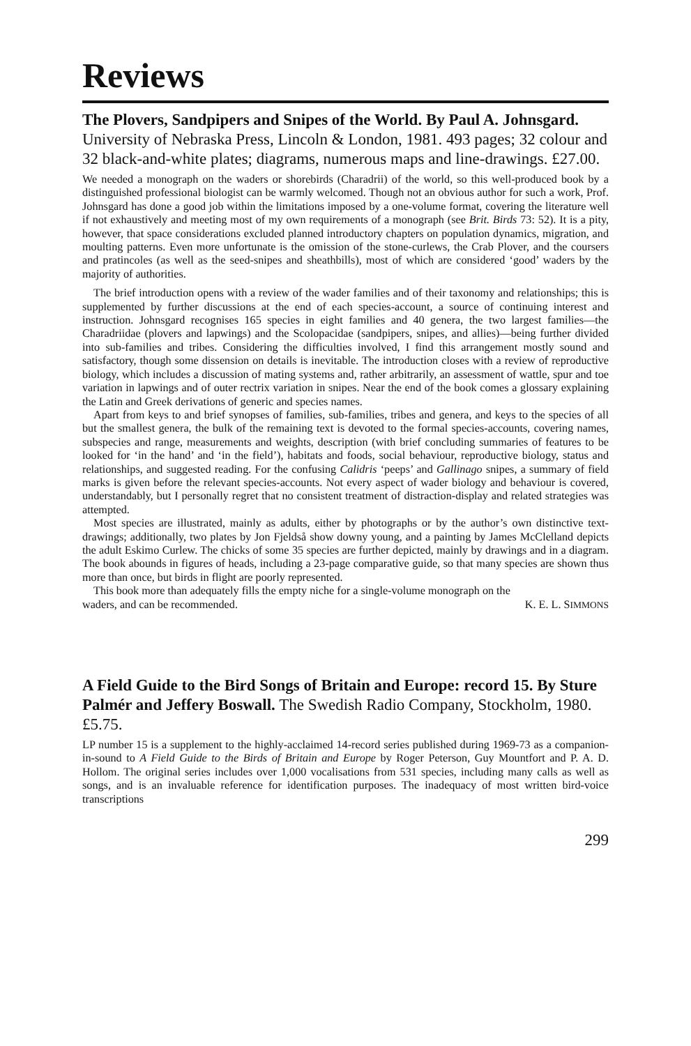Reviews
The Plovers, Sandpipers and Snipes of the World. By Paul A. Johnsgard. University of Nebraska Press, Lincoln & London, 1981. 493 pages; 32 colour and 32 black-and-white plates; diagrams, numerous maps and line-drawings. £27.00.
We needed a monograph on the waders or shorebirds (Charadrii) of the world, so this well-produced book by a distinguished professional biologist can be warmly welcomed. Though not an obvious author for such a work, Prof. Johnsgard has done a good job within the limitations imposed by a one-volume format, covering the literature well if not exhaustively and meeting most of my own requirements of a monograph (see Brit. Birds 73: 52). It is a pity, however, that space considerations excluded planned introductory chapters on population dynamics, migration, and moulting patterns. Even more unfortunate is the omission of the stone-curlews, the Crab Plover, and the coursers and pratincoles (as well as the seed-snipes and sheathbills), most of which are considered ‘good’ waders by the majority of authorities.
The brief introduction opens with a review of the wader families and of their taxonomy and relationships; this is supplemented by further discussions at the end of each species-account, a source of continuing interest and instruction. Johnsgard recognises 165 species in eight families and 40 genera, the two largest families—the Charadriidae (plovers and lapwings) and the Scolopacidae (sandpipers, snipes, and allies)—being further divided into sub-families and tribes. Considering the difficulties involved, I find this arrangement mostly sound and satisfactory, though some dissension on details is inevitable. The introduction closes with a review of reproductive biology, which includes a discussion of mating systems and, rather arbitrarily, an assessment of wattle, spur and toe variation in lapwings and of outer rectrix variation in snipes. Near the end of the book comes a glossary explaining the Latin and Greek derivations of generic and species names.
Apart from keys to and brief synopses of families, sub-families, tribes and genera, and keys to the species of all but the smallest genera, the bulk of the remaining text is devoted to the formal species-accounts, covering names, subspecies and range, measurements and weights, description (with brief concluding summaries of features to be looked for ‘in the hand’ and ‘in the field’), habitats and foods, social behaviour, reproductive biology, status and relationships, and suggested reading. For the confusing Calidris ‘peeps’ and Gallinago snipes, a summary of field marks is given before the relevant species-accounts. Not every aspect of wader biology and behaviour is covered, understandably, but I personally regret that no consistent treatment of distraction-display and related strategies was attempted.
Most species are illustrated, mainly as adults, either by photographs or by the author’s own distinctive text-drawings; additionally, two plates by Jon Fjeldså show downy young, and a painting by James McClelland depicts the adult Eskimo Curlew. The chicks of some 35 species are further depicted, mainly by drawings and in a diagram. The book abounds in figures of heads, including a 23-page comparative guide, so that many species are shown thus more than once, but birds in flight are poorly represented.
This book more than adequately fills the empty niche for a single-volume monograph on the
waders, and can be recommended.
K. E. L. SIMMONS
A Field Guide to the Bird Songs of Britain and Europe: record 15. By Sture Palmér and Jeffery Boswall. The Swedish Radio Company, Stockholm, 1980. £5.75.
LP number 15 is a supplement to the highly-acclaimed 14-record series published during 1969-73 as a companion-in-sound to A Field Guide to the Birds of Britain and Europe by Roger Peterson, Guy Mountfort and P. A. D. Hollom. The original series includes over 1,000 vocalisations from 531 species, including many calls as well as songs, and is an invaluable reference for identification purposes. The inadequacy of most written bird-voice transcriptions
299